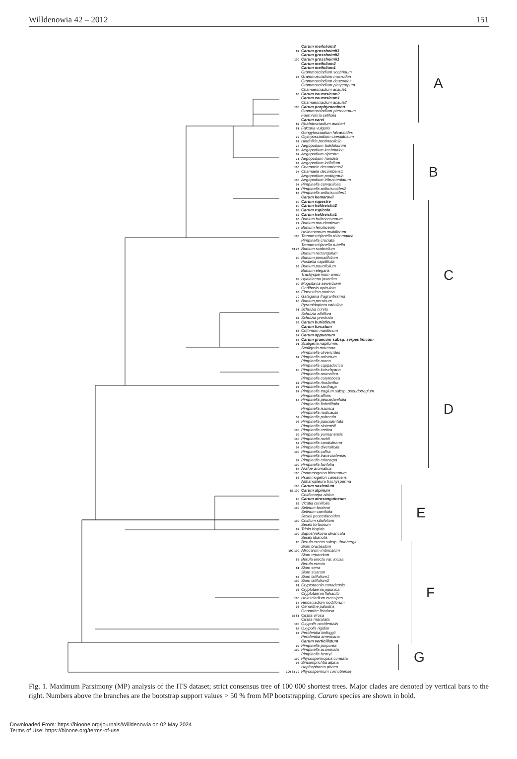Willdenowia 42 – 2012 151
Carum meifolium3
87 Carum grossheimii3
Carum grossheimii2
100 Carum grossheimii1
Carum meifolium2
Carum meifolium1
Grammosciadium scabridum
97 Grammosciadium macrodon
Grammosciadium daucoides
Grammosciadium platycarpum
Chamaesciadium acaule1
96 Carum caucasicum2
Carum caucasicum1
Chamaesciadium acaule2
100 Carum porphyrocoleon
Grammosciadium pterocarpum
Fuernrohria setifolia
Carum carvi
82 Rhabdosciadium aucheri
81 Falcaria vulgaris
Gongylosciadium falcarioides
79 Olymposciadium caespitosum
92 Hladnikia pastinacifolia
74 Aegopodium tadshikorum
85 Aegopodium kashmirica
67 Aegopodium alpestre
71 Aegopodium handelii
69 Aegopodium latifolium
100 Chamaele decumbens2
97 Chamaele decumbens1
Aegopodium podagraria
100 Aegopodium tribracteolatum
97 Pimpinella cervariifolia
81 Pimpinella anthriscoides2
85 Pimpinella anthriscoides1
Carum komarovii
90 Carum rupestre
60 Carum heldreichii2
98 Carum rupicola
62 Carum heldreichii1
96 Bunium bulbocastanum
77 Bunium mauritanicum
75 Bunium ferulaceum
Hellenocarum multiflorum
100 Tamamschjanella rhizomatica
Pimpinella cruciata
Tamamschjanella rubella
63 76 Bunium scabrellum
Bunium rectangulum
90 Bunium pinnatifolium
Postiella capillifolia
99 Bunium paucifolium
Bunium elegans
Trachyspermum ammi
93 Hyalolaena jaxartica
90 Mogoltavia sewerzowii
Oedibasis apiculata
66 Elaeosticta nodosa
70 Galagania fragrantissima
90 Bunium persicum
Pyramidoptera cabulica
91 Schulzia crinita
Schulzia albiflora
92 Schulzia prostrata
99 Carum buriaticum
Carum furcatum
88 Crithmum maritimum
67 Carum appuanum
55 Carum graecum subsp. serpentinicum
91 Scaligeria napiformis
Scaligeria moreana
Pimpinella olivericides
62 Pimpinella anisetum
Pimpinella aurea
Pimpinella cappadocica
60 Pimpinella kotschyana
Pimpinella aromatica
Pimpinella corymbosa
92 Pimpinella rhodantha
97 Pimpinella saxifraga
87 Pimpinella tragium subsp. pseudotragium
Pimpinella affinis
57 Pimpinella peucedanifolia
Pimpinella flabellifolia
Pimpinella isaurica
Pimpinella nudicaulis
59 Pimpinella puberula
96 Pimpinella paucidentata
Pimpinella sintenisii
100 Pimpinella cretica
99 Pimpinella yunnanensis
100 Pimpinella rockii
57 Pimpinella candolleana
94 Pimpinella diversifolia
100 Pimpinella caffra
Pimpinella transvaalensis
67 Pimpinella eriocarpa
100 Pimpinella favifolia
87 Arafoe aromatica
100 Psammogeton biternatum
86 Psammogeton canescens
Aphanopleura trachysperma
100 Carum saxicolum
56 100 Carum alpinum
Cnidiocarpa alaica
90 Carum atrosanguineum
82 Vicatia coniifolia
100 Selinum broteroi
Selinum carvifolia
Seseli peucedanoides
100 Cnidium silaifolium
Seseli tortuosum
87 Trinia hispida
100 Saposhnikovia divaricata
Seseli libanotis
80 Berula erecta subsp. thunbergii
Sium bracteatum
100 100 Afrocarum imbricatum
Sium repandum
88 Berula erecta var. incisa
Berula erecta
81 Sium serra
Sium sisarum
55 Sium latifolium1
100 Sium latifolium2
81 Cryptotaenia canadensis
93 Cryptotaenia japonica
Cryptotaenia flahaultii
100 Helosciadium crassipes
67 Helosciadium nodiflorum
93 Oenanthe palustris
Oenanthe fistulosa
75 81 Cicuta virosa
Cicuta maculata
100 Oxypolis occidentalis
84 Oxypolis rigidior
97 Perideridia kelloggii
Perideridia americana
Carum verticillatum
99 Pimpinella purpurea
100 Pimpinella acuminata
Pimpinella henryi
100 Physospermopsis cuneata
96 Sinolimprichtia alpina
Haplosphaera phaea
100 84 79 Physospermum cornubiense
A
B
C
D
E
F
G
Fig. 1. Maximum Parsimony (MP) analysis of the ITS dataset; strict consensus tree of 100 000 shortest trees. Major clades are denoted by vertical bars to the right. Numbers above the branches are the bootstrap support values > 50 % from MP bootstrapping. Carum species are shown in bold.
Downloaded From: https://bioone.org/journals/Willdenowia on 02 May 2024
Terms of Use: https://bioone.org/terms-of-use